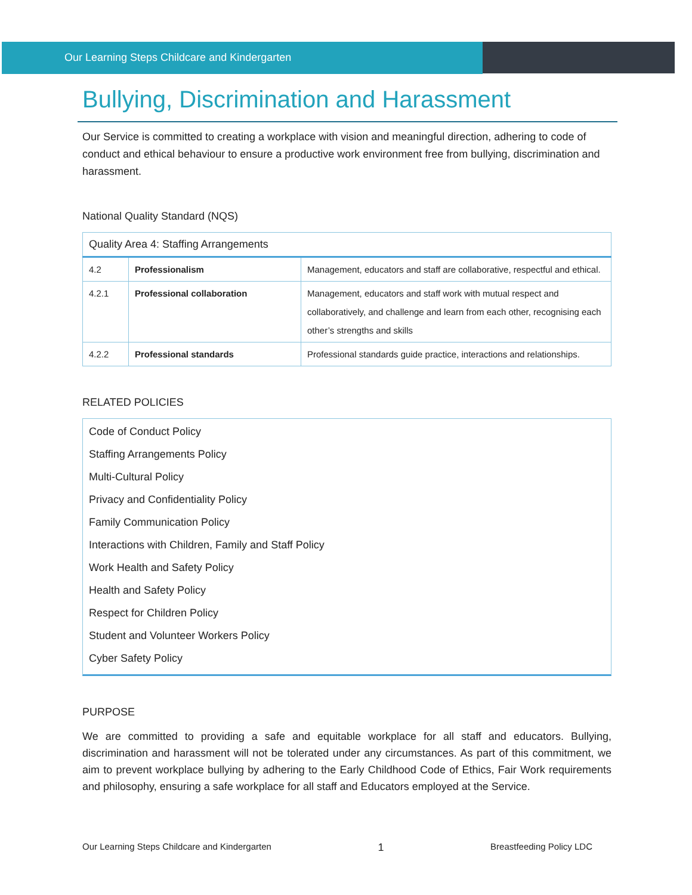Our Learning Steps Childcare and Kindergarten
Bullying, Discrimination and Harassment
Our Service is committed to creating a workplace with vision and meaningful direction, adhering to code of conduct and ethical behaviour to ensure a productive work environment free from bullying, discrimination and harassment.
National Quality Standard (NQS)
| Quality Area 4: Staffing Arrangements | | |
| --- | --- | --- |
| 4.2 | Professionalism | Management, educators and staff are collaborative, respectful and ethical. |
| 4.2.1 | Professional collaboration | Management, educators and staff work with mutual respect and collaboratively, and challenge and learn from each other, recognising each other’s strengths and skills |
| 4.2.2 | Professional standards | Professional standards guide practice, interactions and relationships. |
RELATED POLICIES
Code of Conduct Policy
Staffing Arrangements Policy
Multi-Cultural Policy
Privacy and Confidentiality Policy
Family Communication Policy
Interactions with Children, Family and Staff Policy
Work Health and Safety Policy
Health and Safety Policy
Respect for Children Policy
Student and Volunteer Workers Policy
Cyber Safety Policy
PURPOSE
We are committed to providing a safe and equitable workplace for all staff and educators. Bullying, discrimination and harassment will not be tolerated under any circumstances. As part of this commitment, we aim to prevent workplace bullying by adhering to the Early Childhood Code of Ethics, Fair Work requirements and philosophy, ensuring a safe workplace for all staff and Educators employed at the Service.
Our Learning Steps Childcare and Kindergarten 1 Breastfeeding Policy LDC